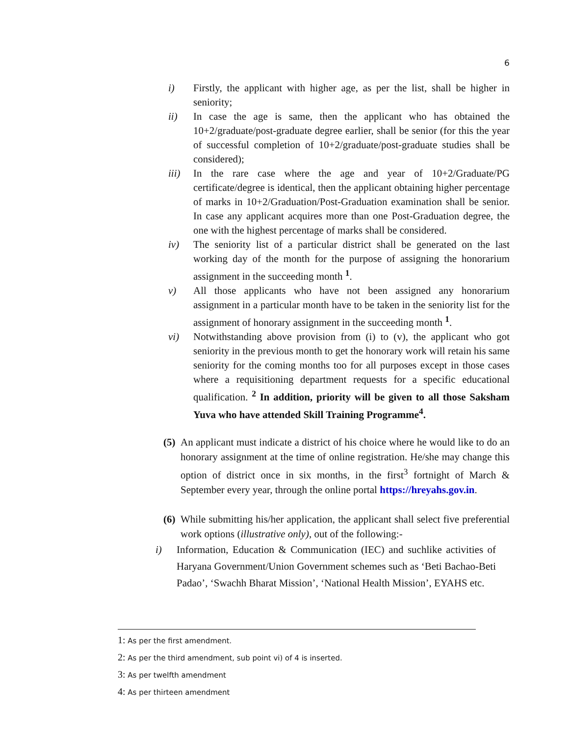6
i) Firstly, the applicant with higher age, as per the list, shall be higher in seniority;
ii) In case the age is same, then the applicant who has obtained the 10+2/graduate/post-graduate degree earlier, shall be senior (for this the year of successful completion of 10+2/graduate/post-graduate studies shall be considered);
iii) In the rare case where the age and year of 10+2/Graduate/PG certificate/degree is identical, then the applicant obtaining higher percentage of marks in 10+2/Graduation/Post-Graduation examination shall be senior. In case any applicant acquires more than one Post-Graduation degree, the one with the highest percentage of marks shall be considered.
iv) The seniority list of a particular district shall be generated on the last working day of the month for the purpose of assigning the honorarium assignment in the succeeding month <sup>1</sup>.
v) All those applicants who have not been assigned any honorarium assignment in a particular month have to be taken in the seniority list for the assignment of honorary assignment in the succeeding month <sup>1</sup>.
vi) Notwithstanding above provision from (i) to (v), the applicant who got seniority in the previous month to get the honorary work will retain his same seniority for the coming months too for all purposes except in those cases where a requisitioning department requests for a specific educational qualification. <sup>2</sup> In addition, priority will be given to all those Saksham Yuva who have attended Skill Training Programme<sup>4</sup>.
(5)
An applicant must indicate a district of his choice where he would like to do an honorary assignment at the time of online registration. He/she may change this option of district once in six months, in the first<sup>3</sup> fortnight of March & September every year, through the online portal https://hreyahs.gov.in.
(6)
While submitting his/her application, the applicant shall select five preferential work options (illustrative only), out of the following:-
i) Information, Education & Communication (IEC) and suchlike activities of Haryana Government/Union Government schemes such as ‘Beti Bachao-Beti Padao’, ‘Swachh Bharat Mission’, ‘National Health Mission’, EYAHS etc.
1: As per the first amendment.
2: As per the third amendment, sub point vi) of 4 is inserted.
3: As per twelfth amendment
4: As per thirteen amendment